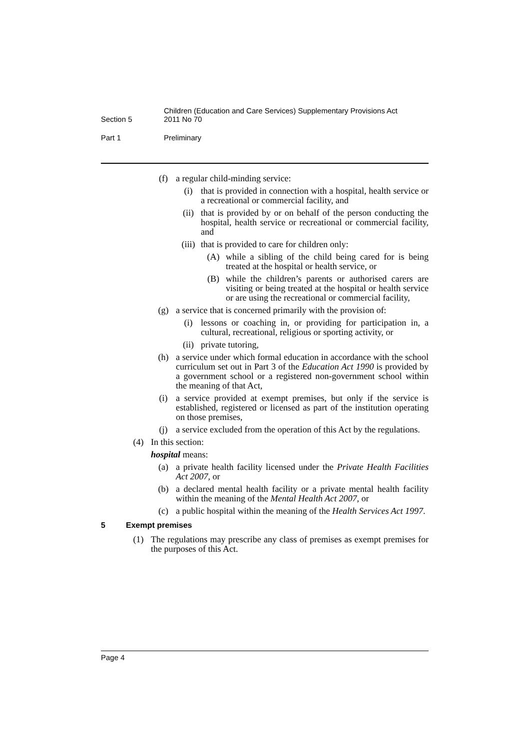Section 5
Children (Education and Care Services) Supplementary Provisions Act
2011 No 70
Part 1 Preliminary
(f) a regular child-minding service:
(i) that is provided in connection with a hospital, health service or a recreational or commercial facility, and
(ii) that is provided by or on behalf of the person conducting the hospital, health service or recreational or commercial facility, and
(iii)
that is provided to care for children only:
(A) while a sibling of the child being cared for is being treated at the hospital or health service, or
(B) while the children’s parents or authorised carers are visiting or being treated at the hospital or health service or are using the recreational or commercial facility,
(g) a service that is concerned primarily with the provision of:
(i) lessons or coaching in, or providing for participation in, a cultural, recreational, religious or sporting activity, or
(ii) private tutoring,
(h) a service under which formal education in accordance with the school curriculum set out in Part 3 of the Education Act 1990 is provided by a government school or a registered non-government school within the meaning of that Act,
(i) a service provided at exempt premises, but only if the service is established, registered or licensed as part of the institution operating on those premises,
(j) a service excluded from the operation of this Act by the regulations.
(4) In this section:
hospital means:
(a) a private health facility licensed under the Private Health Facilities Act 2007, or
(b) a declared mental health facility or a private mental health facility within the meaning of the Mental Health Act 2007, or
(c) a public hospital within the meaning of the Health Services Act 1997.
5 Exempt premises
(1) The regulations may prescribe any class of premises as exempt premises for the purposes of this Act.
Page 4